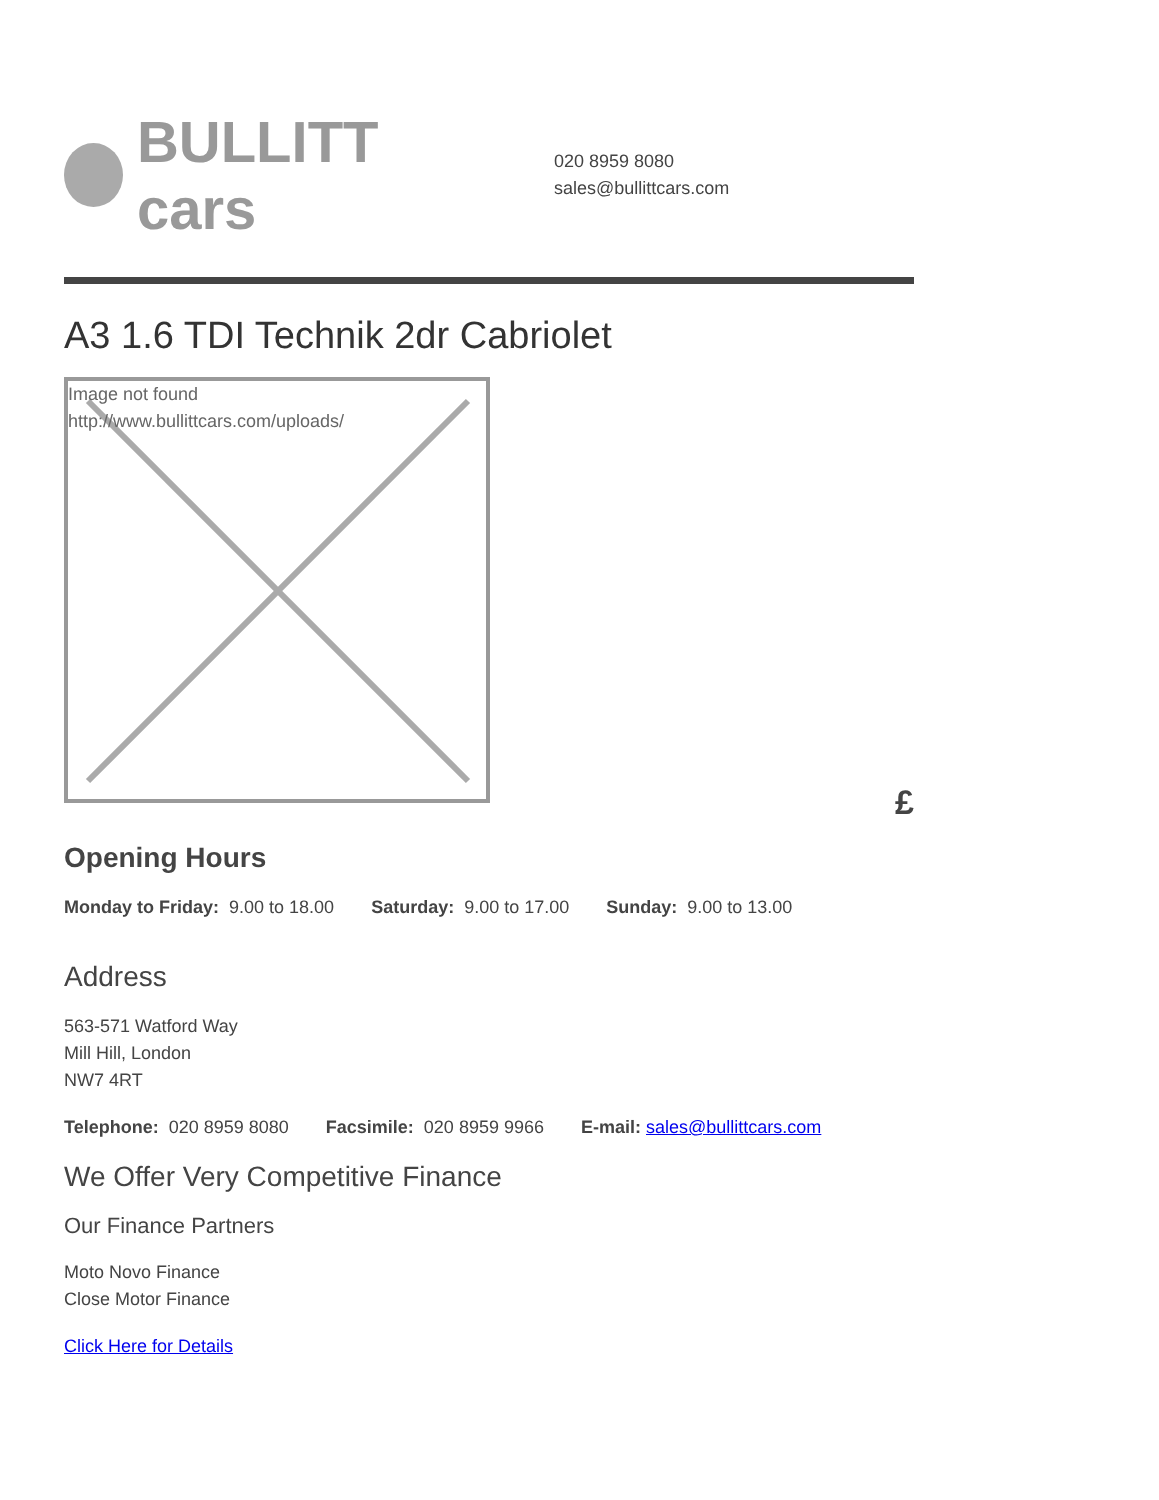BULLITT cars
020 8959 8080
sales@bullittcars.com
A3 1.6 TDI Technik 2dr Cabriolet
Image not found
http://www.bullittcars.com/uploads/
£
Opening Hours
Monday to Friday: 9.00 to 18.00 Saturday: 9.00 to 17.00 Sunday: 9.00 to 13.00
Address
563-571 Watford Way
Mill Hill, London
NW7 4RT
Telephone: 020 8959 8080 Facsimile: 020 8959 9966 E-mail: sales@bullittcars.com
We Offer Very Competitive Finance
Our Finance Partners
Moto Novo Finance
Close Motor Finance
Click Here for Details